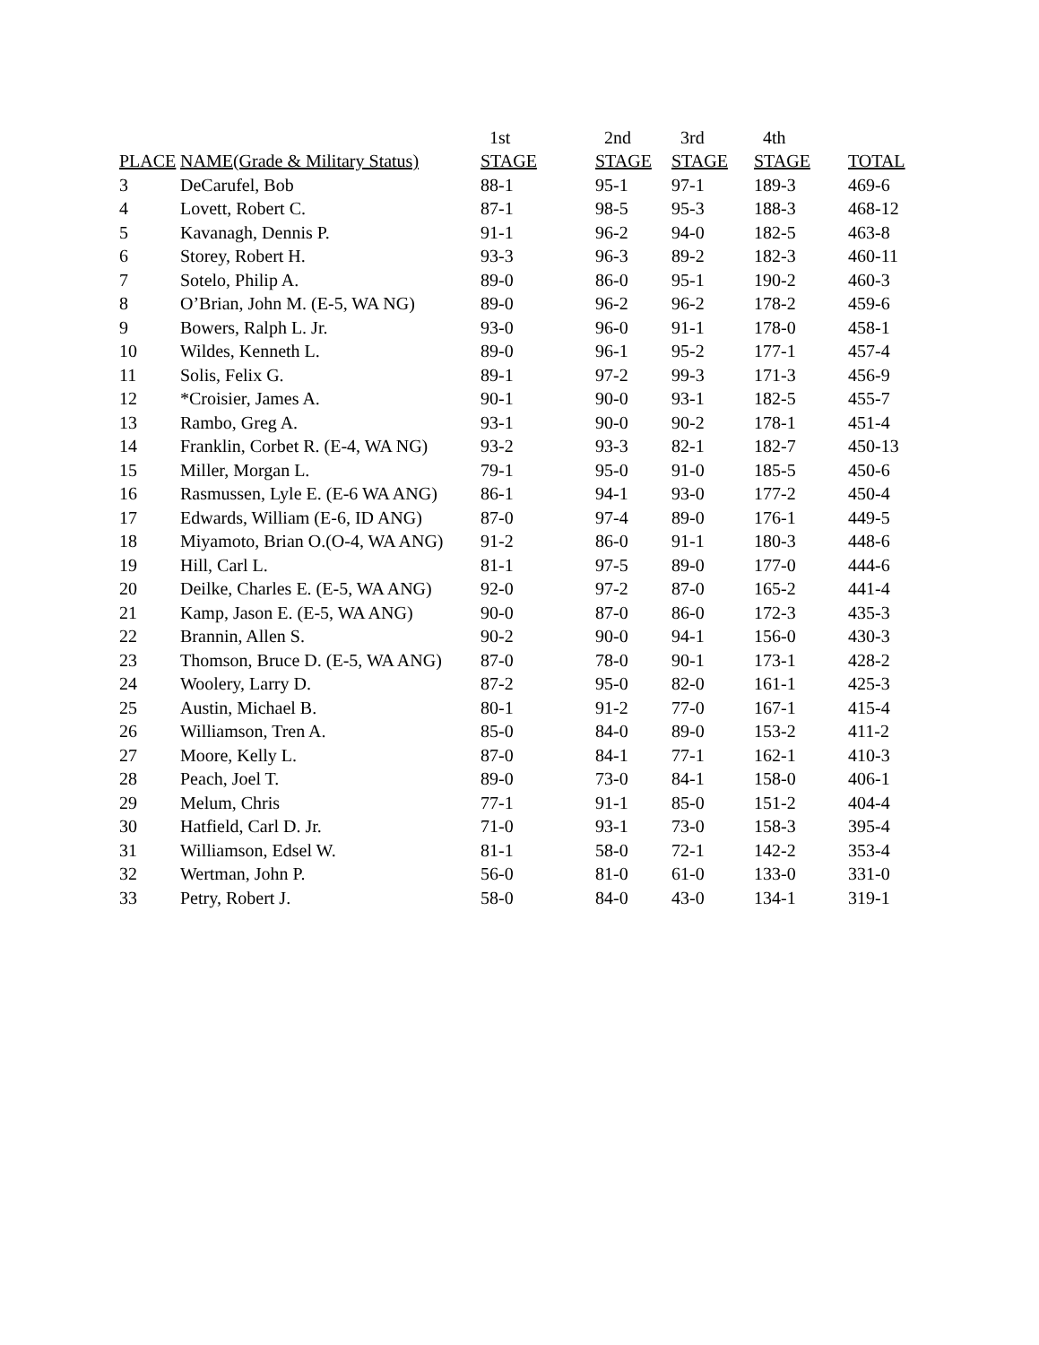| | | 1st | 2nd | 3rd | 4th | |
| --- | --- | --- | --- | --- | --- | --- |
| PLACE | NAME(Grade & Military Status) | STAGE | STAGE | STAGE | STAGE | TOTAL |
| 3 | DeCarufel, Bob | 88-1 | 95-1 | 97-1 | 189-3 | 469-6 |
| 4 | Lovett, Robert C. | 87-1 | 98-5 | 95-3 | 188-3 | 468-12 |
| 5 | Kavanagh, Dennis P. | 91-1 | 96-2 | 94-0 | 182-5 | 463-8 |
| 6 | Storey, Robert H. | 93-3 | 96-3 | 89-2 | 182-3 | 460-11 |
| 7 | Sotelo, Philip A. | 89-0 | 86-0 | 95-1 | 190-2 | 460-3 |
| 8 | O’Brian, John M. (E-5, WA NG) | 89-0 | 96-2 | 96-2 | 178-2 | 459-6 |
| 9 | Bowers, Ralph L. Jr. | 93-0 | 96-0 | 91-1 | 178-0 | 458-1 |
| 10 | Wildes, Kenneth L. | 89-0 | 96-1 | 95-2 | 177-1 | 457-4 |
| 11 | Solis, Felix G. | 89-1 | 97-2 | 99-3 | 171-3 | 456-9 |
| 12 | *Croisier, James A. | 90-1 | 90-0 | 93-1 | 182-5 | 455-7 |
| 13 | Rambo, Greg A. | 93-1 | 90-0 | 90-2 | 178-1 | 451-4 |
| 14 | Franklin, Corbet R. (E-4, WA NG) | 93-2 | 93-3 | 82-1 | 182-7 | 450-13 |
| 15 | Miller, Morgan L. | 79-1 | 95-0 | 91-0 | 185-5 | 450-6 |
| 16 | Rasmussen, Lyle E. (E-6 WA ANG) | 86-1 | 94-1 | 93-0 | 177-2 | 450-4 |
| 17 | Edwards, William (E-6, ID ANG) | 87-0 | 97-4 | 89-0 | 176-1 | 449-5 |
| 18 | Miyamoto, Brian O.(O-4, WA ANG) | 91-2 | 86-0 | 91-1 | 180-3 | 448-6 |
| 19 | Hill, Carl L. | 81-1 | 97-5 | 89-0 | 177-0 | 444-6 |
| 20 | Deilke, Charles E. (E-5, WA ANG) | 92-0 | 97-2 | 87-0 | 165-2 | 441-4 |
| 21 | Kamp, Jason E. (E-5, WA ANG) | 90-0 | 87-0 | 86-0 | 172-3 | 435-3 |
| 22 | Brannin, Allen S. | 90-2 | 90-0 | 94-1 | 156-0 | 430-3 |
| 23 | Thomson, Bruce D. (E-5, WA ANG) | 87-0 | 78-0 | 90-1 | 173-1 | 428-2 |
| 24 | Woolery, Larry D. | 87-2 | 95-0 | 82-0 | 161-1 | 425-3 |
| 25 | Austin, Michael B. | 80-1 | 91-2 | 77-0 | 167-1 | 415-4 |
| 26 | Williamson, Tren A. | 85-0 | 84-0 | 89-0 | 153-2 | 411-2 |
| 27 | Moore, Kelly L. | 87-0 | 84-1 | 77-1 | 162-1 | 410-3 |
| 28 | Peach, Joel T. | 89-0 | 73-0 | 84-1 | 158-0 | 406-1 |
| 29 | Melum, Chris | 77-1 | 91-1 | 85-0 | 151-2 | 404-4 |
| 30 | Hatfield, Carl D. Jr. | 71-0 | 93-1 | 73-0 | 158-3 | 395-4 |
| 31 | Williamson, Edsel W. | 81-1 | 58-0 | 72-1 | 142-2 | 353-4 |
| 32 | Wertman, John P. | 56-0 | 81-0 | 61-0 | 133-0 | 331-0 |
| 33 | Petry, Robert J. | 58-0 | 84-0 | 43-0 | 134-1 | 319-1 |